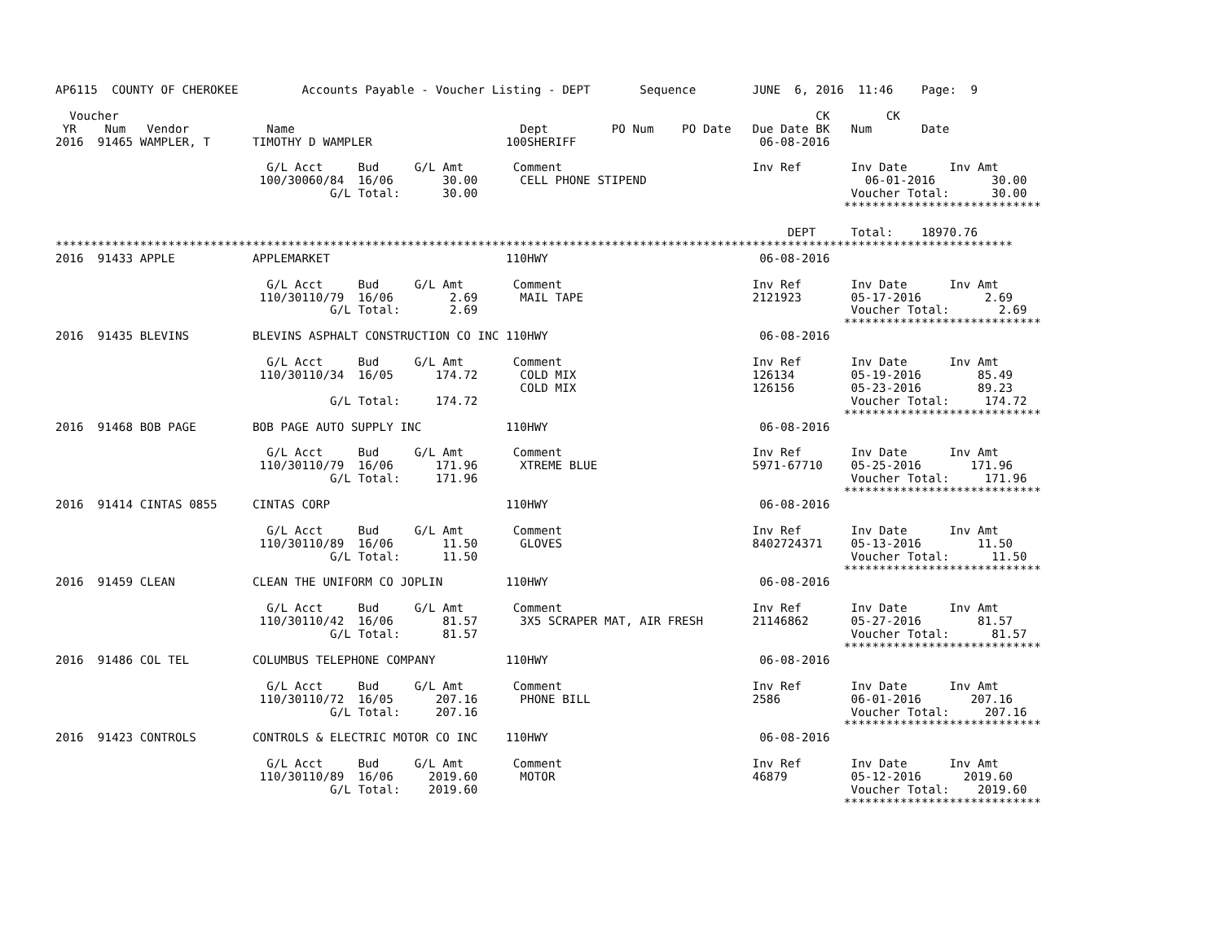AP6115  COUNTY OF CHEROKEE         Accounts Payable - Voucher Listing - DEPT       Sequence        JUNE  6, 2016  11:46    Page:  9

  Voucher                                                                                                   CK        CK
 YR    Num   Vendor           Name                                Dept         PO Num    PO Date   Due Date BK   Num       Date
2016  91465 WAMPLER, T      TIMOTHY D WAMPLER                   100SHERIFF                          06-08-2016

                              G/L Acct     Bud     G/L Amt       Comment                           Inv Ref       Inv Date      Inv Amt
                             100/30060/84  16/06       30.00      CELL PHONE STIPEND                               06-01-2016        30.00
                                       G/L Total:      30.00                                                     Voucher Total:      30.00
                                                                                                                ****************************

                                                                                                        DEPT     Total:    18970.76
****************************************************************************************************************************************
2016  91433 APPLE           APPLEMARKET                         110HWY                              06-08-2016

                              G/L Acct     Bud     G/L Amt       Comment                           Inv Ref       Inv Date      Inv Amt
                             110/30110/79  16/06        2.69      MAIL TAPE                        2121923       05-17-2016         2.69
                                       G/L Total:       2.69                                                     Voucher Total:       2.69
                                                                                                                ****************************
2016  91435 BLEVINS         BLEVINS ASPHALT CONSTRUCTION CO INC 110HWY                              06-08-2016

                              G/L Acct     Bud     G/L Amt       Comment                           Inv Ref       Inv Date      Inv Amt
                             110/30110/34  16/05      174.72      COLD MIX                         126134        05-19-2016        85.49
                                                                  COLD MIX                         126156        05-23-2016        89.23
                                       G/L Total:     174.72                                                     Voucher Total:     174.72
                                                                                                                ****************************
2016  91468 BOB PAGE        BOB PAGE AUTO SUPPLY INC            110HWY                              06-08-2016

                              G/L Acct     Bud     G/L Amt       Comment                           Inv Ref       Inv Date      Inv Amt
                             110/30110/79  16/06      171.96      XTREME BLUE                      5971-67710    05-25-2016       171.96
                                       G/L Total:     171.96                                                     Voucher Total:     171.96
                                                                                                                ****************************
2016  91414 CINTAS 0855     CINTAS CORP                         110HWY                              06-08-2016

                              G/L Acct     Bud     G/L Amt       Comment                           Inv Ref       Inv Date      Inv Amt
                             110/30110/89  16/06       11.50      GLOVES                           8402724371    05-13-2016        11.50
                                       G/L Total:      11.50                                                     Voucher Total:      11.50
                                                                                                                ****************************
2016  91459 CLEAN           CLEAN THE UNIFORM CO JOPLIN         110HWY                              06-08-2016

                              G/L Acct     Bud     G/L Amt       Comment                           Inv Ref       Inv Date      Inv Amt
                             110/30110/42  16/06       81.57      3X5 SCRAPER MAT, AIR FRESH       21146862      05-27-2016        81.57
                                       G/L Total:      81.57                                                     Voucher Total:      81.57
                                                                                                                ****************************
2016  91486 COL TEL         COLUMBUS TELEPHONE COMPANY          110HWY                              06-08-2016

                              G/L Acct     Bud     G/L Amt       Comment                           Inv Ref       Inv Date      Inv Amt
                             110/30110/72  16/05      207.16      PHONE BILL                       2586          06-01-2016       207.16
                                       G/L Total:     207.16                                                     Voucher Total:     207.16
                                                                                                                ****************************
2016  91423 CONTROLS        CONTROLS & ELECTRIC MOTOR CO INC    110HWY                              06-08-2016

                              G/L Acct     Bud     G/L Amt       Comment                           Inv Ref       Inv Date      Inv Amt
                             110/30110/89  16/06     2019.60      MOTOR                            46879         05-12-2016      2019.60
                                       G/L Total:    2019.60                                                     Voucher Total:    2019.60
                                                                                                                ****************************